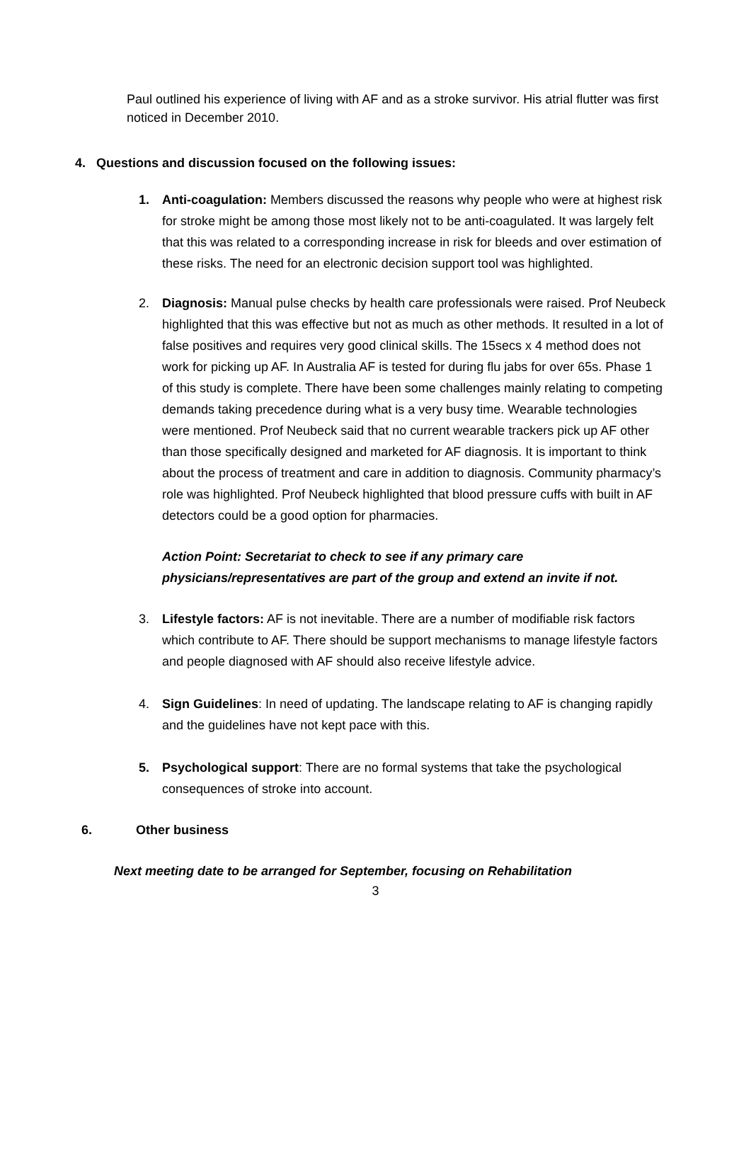Paul outlined his experience of living with AF and as a stroke survivor. His atrial flutter was first noticed in December 2010.
4. Questions and discussion focused on the following issues:
1. Anti-coagulation: Members discussed the reasons why people who were at highest risk for stroke might be among those most likely not to be anti-coagulated. It was largely felt that this was related to a corresponding increase in risk for bleeds and over estimation of these risks. The need for an electronic decision support tool was highlighted.
2. Diagnosis: Manual pulse checks by health care professionals were raised. Prof Neubeck highlighted that this was effective but not as much as other methods. It resulted in a lot of false positives and requires very good clinical skills. The 15secs x 4 method does not work for picking up AF. In Australia AF is tested for during flu jabs for over 65s. Phase 1 of this study is complete. There have been some challenges mainly relating to competing demands taking precedence during what is a very busy time. Wearable technologies were mentioned. Prof Neubeck said that no current wearable trackers pick up AF other than those specifically designed and marketed for AF diagnosis. It is important to think about the process of treatment and care in addition to diagnosis. Community pharmacy’s role was highlighted. Prof Neubeck highlighted that blood pressure cuffs with built in AF detectors could be a good option for pharmacies.
Action Point: Secretariat to check to see if any primary care physicians/representatives are part of the group and extend an invite if not.
3. Lifestyle factors: AF is not inevitable. There are a number of modifiable risk factors which contribute to AF. There should be support mechanisms to manage lifestyle factors and people diagnosed with AF should also receive lifestyle advice.
4. Sign Guidelines: In need of updating. The landscape relating to AF is changing rapidly and the guidelines have not kept pace with this.
5. Psychological support: There are no formal systems that take the psychological consequences of stroke into account.
6. Other business
Next meeting date to be arranged for September, focusing on Rehabilitation
3